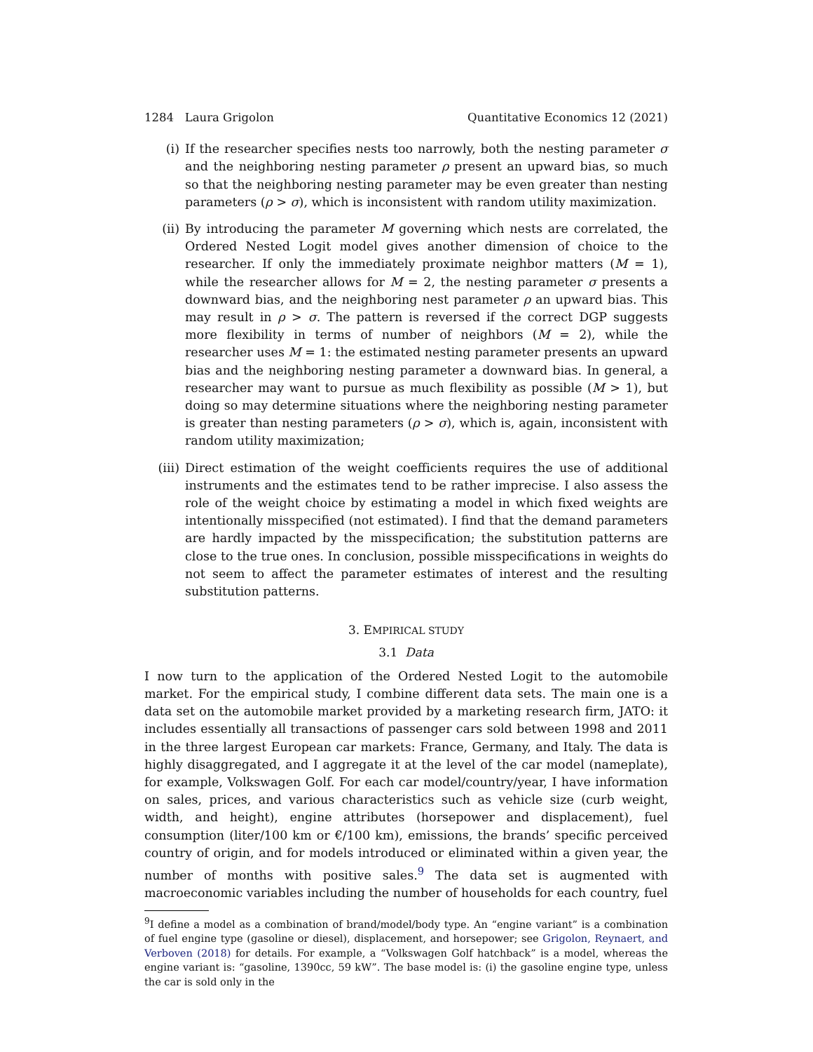1284 Laura Grigolon Quantitative Economics 12 (2021)
(i) If the researcher specifies nests too narrowly, both the nesting parameter σ and the neighboring nesting parameter ρ present an upward bias, so much so that the neighboring nesting parameter may be even greater than nesting parameters (ρ > σ), which is inconsistent with random utility maximization.
(ii) By introducing the parameter M governing which nests are correlated, the Ordered Nested Logit model gives another dimension of choice to the researcher. If only the immediately proximate neighbor matters (M = 1), while the researcher allows for M = 2, the nesting parameter σ presents a downward bias, and the neighboring nest parameter ρ an upward bias. This may result in ρ > σ. The pattern is reversed if the correct DGP suggests more flexibility in terms of number of neighbors (M = 2), while the researcher uses M = 1: the estimated nesting parameter presents an upward bias and the neighboring nesting parameter a downward bias. In general, a researcher may want to pursue as much flexibility as possible (M > 1), but doing so may determine situations where the neighboring nesting parameter is greater than nesting parameters (ρ > σ), which is, again, inconsistent with random utility maximization;
(iii) Direct estimation of the weight coefficients requires the use of additional instruments and the estimates tend to be rather imprecise. I also assess the role of the weight choice by estimating a model in which fixed weights are intentionally misspecified (not estimated). I find that the demand parameters are hardly impacted by the misspecification; the substitution patterns are close to the true ones. In conclusion, possible misspecifications in weights do not seem to affect the parameter estimates of interest and the resulting substitution patterns.
3. EMPIRICAL STUDY
3.1 Data
I now turn to the application of the Ordered Nested Logit to the automobile market. For the empirical study, I combine different data sets. The main one is a data set on the automobile market provided by a marketing research firm, JATO: it includes essentially all transactions of passenger cars sold between 1998 and 2011 in the three largest European car markets: France, Germany, and Italy. The data is highly disaggregated, and I aggregate it at the level of the car model (nameplate), for example, Volkswagen Golf. For each car model/country/year, I have information on sales, prices, and various characteristics such as vehicle size (curb weight, width, and height), engine attributes (horsepower and displacement), fuel consumption (liter/100 km or €/100 km), emissions, the brands’ specific perceived country of origin, and for models introduced or eliminated within a given year, the number of months with positive sales.<sup>9</sup> The data set is augmented with macroeconomic variables including the number of households for each country, fuel
<sup>9</sup> I define a model as a combination of brand/model/body type. An “engine variant” is a combination of fuel engine type (gasoline or diesel), displacement, and horsepower; see Grigolon, Reynaert, and Verboven (2018) for details. For example, a “Volkswagen Golf hatchback” is a model, whereas the engine variant is: “gasoline, 1390cc, 59 kW”. The base model is: (i) the gasoline engine type, unless the car is sold only in the